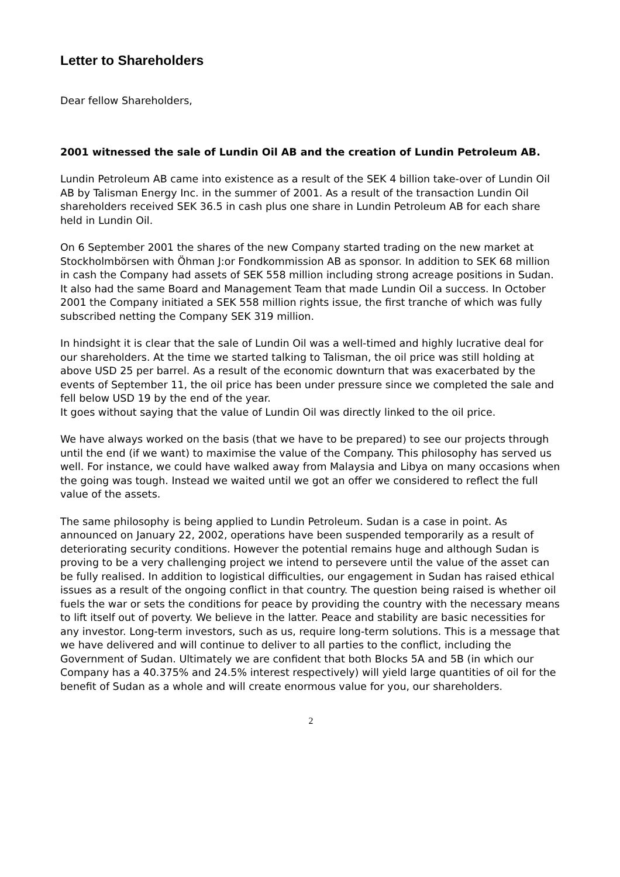Letter to Shareholders
Dear fellow Shareholders,
2001 witnessed the sale of Lundin Oil AB and the creation of Lundin Petroleum AB.
Lundin Petroleum AB came into existence as a result of the SEK 4 billion take-over of Lundin Oil AB by Talisman Energy Inc. in the summer of 2001. As a result of the transaction Lundin Oil shareholders received SEK 36.5 in cash plus one share in Lundin Petroleum AB for each share held in Lundin Oil.
On 6 September 2001 the shares of the new Company started trading on the new market at Stockholmbörsen with Öhman J:or Fondkommission AB as sponsor. In addition to SEK 68 million in cash the Company had assets of SEK 558 million including strong acreage positions in Sudan. It also had the same Board and Management Team that made Lundin Oil a success. In October 2001 the Company initiated a SEK 558 million rights issue, the first tranche of which was fully subscribed netting the Company SEK 319 million.
In hindsight it is clear that the sale of Lundin Oil was a well-timed and highly lucrative deal for our shareholders. At the time we started talking to Talisman, the oil price was still holding at above USD 25 per barrel. As a result of the economic downturn that was exacerbated by the events of September 11, the oil price has been under pressure since we completed the sale and fell below USD 19 by the end of the year.
It goes without saying that the value of Lundin Oil was directly linked to the oil price.
We have always worked on the basis (that we have to be prepared) to see our projects through until the end (if we want) to maximise the value of the Company. This philosophy has served us well. For instance, we could have walked away from Malaysia and Libya on many occasions when the going was tough. Instead we waited until we got an offer we considered to reflect the full value of the assets.
The same philosophy is being applied to Lundin Petroleum. Sudan is a case in point. As announced on January 22, 2002, operations have been suspended temporarily as a result of deteriorating security conditions. However the potential remains huge and although Sudan is proving to be a very challenging project we intend to persevere until the value of the asset can be fully realised. In addition to logistical difficulties, our engagement in Sudan has raised ethical issues as a result of the ongoing conflict in that country. The question being raised is whether oil fuels the war or sets the conditions for peace by providing the country with the necessary means to lift itself out of poverty. We believe in the latter. Peace and stability are basic necessities for any investor. Long-term investors, such as us, require long-term solutions. This is a message that we have delivered and will continue to deliver to all parties to the conflict, including the Government of Sudan. Ultimately we are confident that both Blocks 5A and 5B (in which our Company has a 40.375% and 24.5% interest respectively) will yield large quantities of oil for the benefit of Sudan as a whole and will create enormous value for you, our shareholders.
2